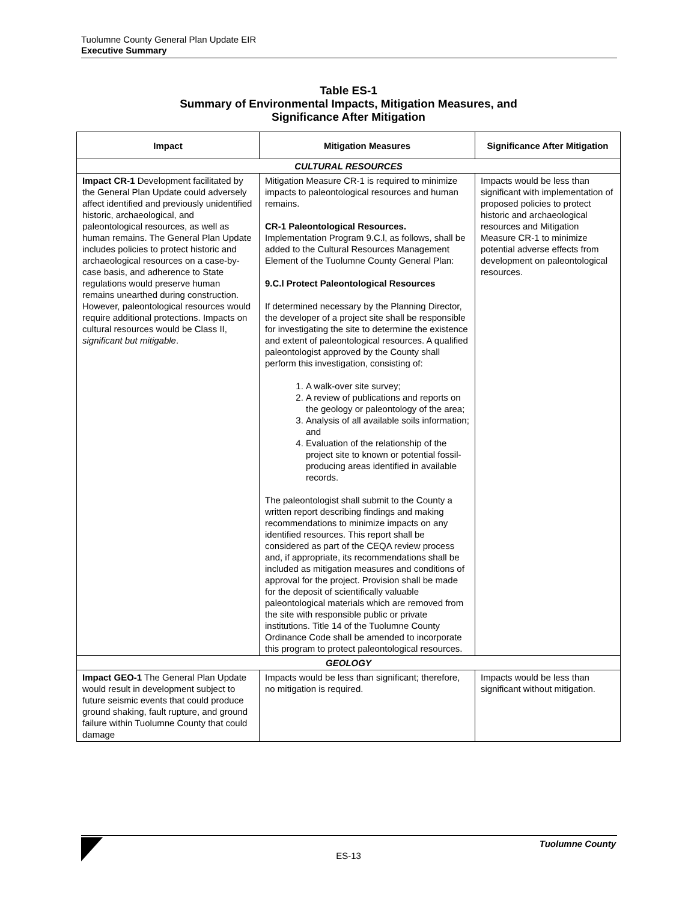Tuolumne County General Plan Update EIR
Executive Summary
Table ES-1
Summary of Environmental Impacts, Mitigation Measures, and
Significance After Mitigation
| Impact | Mitigation Measures | Significance After Mitigation |
| --- | --- | --- |
| CULTURAL RESOURCES | | |
| Impact CR-1 Development facilitated by the General Plan Update could adversely affect identified and previously unidentified historic, archaeological, and paleontological resources, as well as human remains. The General Plan Update includes policies to protect historic and archaeological resources on a case-by-case basis, and adherence to State regulations would preserve human remains unearthed during construction. However, paleontological resources would require additional protections. Impacts on cultural resources would be Class II, significant but mitigable . | Mitigation Measure CR-1 is required to minimize impacts to paleontological resources and human remains. CR-1 Paleontological Resources. Implementation Program 9.C.l, as follows, shall be added to the Cultural Resources Management Element of the Tuolumne County General Plan: 9.C.l Protect Paleontological Resources If determined necessary by the Planning Director, the developer of a project site shall be responsible for investigating the site to determine the existence and extent of paleontological resources. A qualified paleontologist approved by the County shall perform this investigation, consisting of: 1. A walk-over site survey; 2. A review of publications and reports on the geology or paleontology of the area; 3. Analysis of all available soils information; and 4. Evaluation of the relationship of the project site to known or potential fossil-producing areas identified in available records. The paleontologist shall submit to the County a written report describing findings and making recommendations to minimize impacts on any identified resources. This report shall be considered as part of the CEQA review process and, if appropriate, its recommendations shall be included as mitigation measures and conditions of approval for the project. Provision shall be made for the deposit of scientifically valuable paleontological materials which are removed from the site with responsible public or private institutions. Title 14 of the Tuolumne County Ordinance Code shall be amended to incorporate this program to protect paleontological resources. | Impacts would be less than significant with implementation of proposed policies to protect historic and archaeological resources and Mitigation Measure CR-1 to minimize potential adverse effects from development on paleontological resources. |
| GEOLOGY | | |
| Impact GEO-1 The General Plan Update would result in development subject to future seismic events that could produce ground shaking, fault rupture, and ground failure within Tuolumne County that could damage | Impacts would be less than significant; therefore, no mitigation is required. | Impacts would be less than significant without mitigation. |
Tuolumne County
ES-13